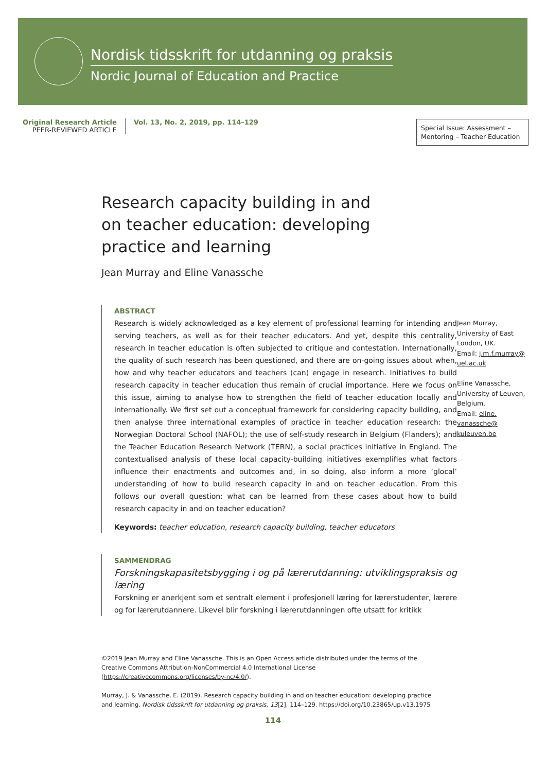Nordisk tidsskrift for utdanning og praksis
Nordic Journal of Education and Practice
Original Research Article
PEER-REVIEWED ARTICLE
Vol. 13, No. 2, 2019, pp. 114–129
Special Issue: Assessment – Mentoring – Teacher Education
Research capacity building in and on teacher education: developing practice and learning
Jean Murray and Eline Vanassche
ABSTRACT
Research is widely acknowledged as a key element of professional learning for intending and serving teachers, as well as for their teacher educators. And yet, despite this centrality, research in teacher education is often subjected to critique and contestation. Internationally, the quality of such research has been questioned, and there are on-going issues about when, how and why teacher educators and teachers (can) engage in research. Initiatives to build research capacity in teacher education thus remain of crucial importance. Here we focus on this issue, aiming to analyse how to strengthen the field of teacher education locally and internationally. We first set out a conceptual framework for considering capacity building, and then analyse three international examples of practice in teacher education research: the Norwegian Doctoral School (NAFOL); the use of self-study research in Belgium (Flanders); and the Teacher Education Research Network (TERN), a social practices initiative in England. The contextualised analysis of these local capacity-building initiatives exemplifies what factors influence their enactments and outcomes and, in so doing, also inform a more ‘glocal’ understanding of how to build research capacity in and on teacher education. From this follows our overall question: what can be learned from these cases about how to build research capacity in and on teacher education?
Keywords: teacher education, research capacity building, teacher educators
Jean Murray,
University of East London, UK.
Email: j.m.f.murray@ uel.ac.uk
Eline Vanassche,
University of Leuven, Belgium.
Email: eline. vanassche@ kuleuven.be
SAMMENDRAG
Forskningskapasitetsbygging i og på lærerutdanning: utviklingspraksis og læring
Forskning er anerkjent som et sentralt element i profesjonell læring for lærerstudenter, lærere og for lærerutdannere. Likevel blir forskning i lærerutdanningen ofte utsatt for kritikk
©2019 Jean Murray and Eline Vanassche. This is an Open Access article distributed under the terms of the Creative Commons Attribution-NonCommercial 4.0 International License (https://creativecommons.org/licenses/by-nc/4.0/).
Murray, J. & Vanassche, E. (2019). Research capacity building in and on teacher education: developing practice and learning. Nordisk tidsskrift for utdanning og praksis, 13[2], 114–129. https://doi.org/10.23865/up.v13.1975
114